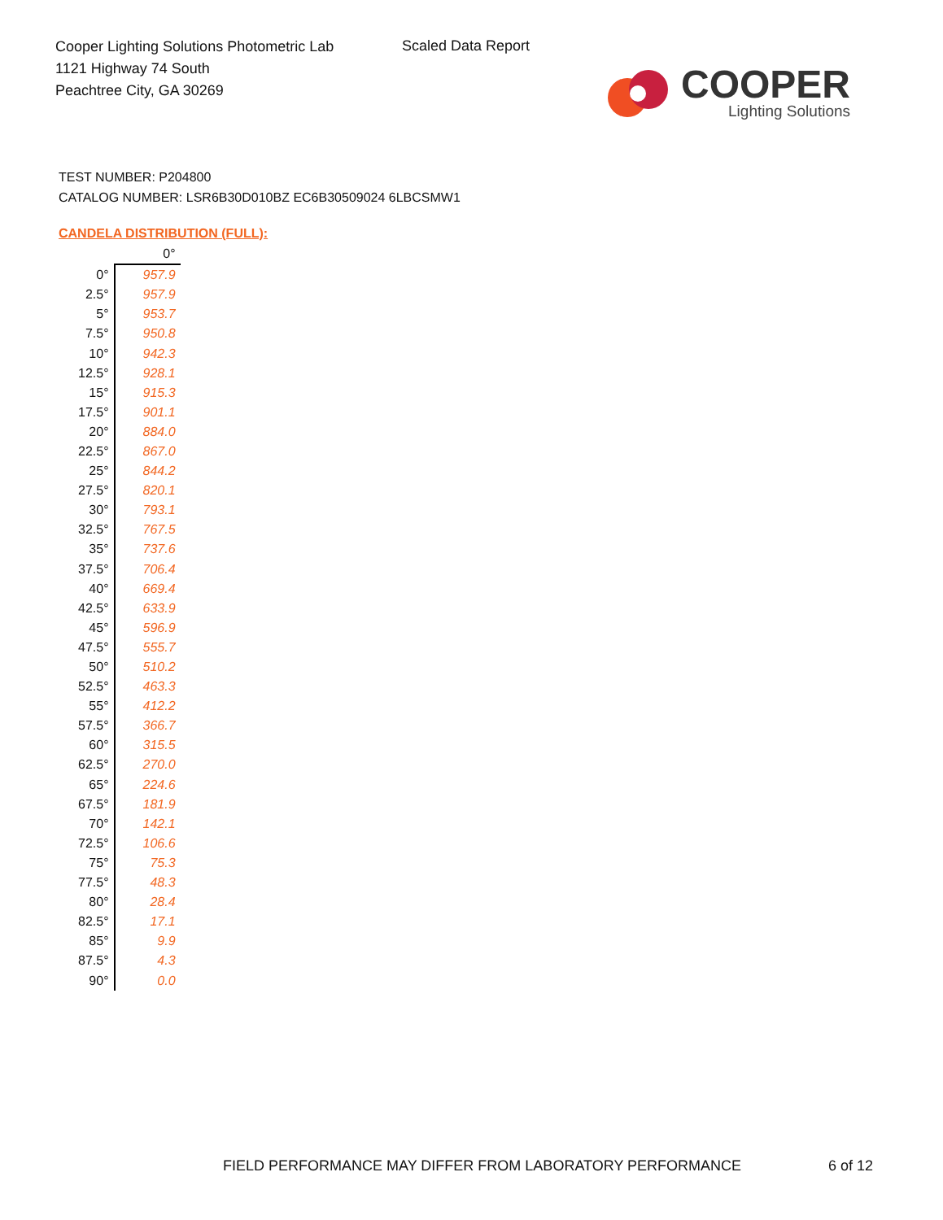Cooper Lighting Solutions Photometric Lab
1121 Highway 74 South
Peachtree City, GA 30269
Scaled Data Report
COOPER
Lighting Solutions
TEST NUMBER: P204800
CATALOG NUMBER: LSR6B30D010BZ EC6B30509024 6LBCSMW1
CANDELA DISTRIBUTION (FULL):
| | 0° |
| --- | --- |
| 0° | 957.9 |
| 2.5° | 957.9 |
| 5° | 953.7 |
| 7.5° | 950.8 |
| 10° | 942.3 |
| 12.5° | 928.1 |
| 15° | 915.3 |
| 17.5° | 901.1 |
| 20° | 884.0 |
| 22.5° | 867.0 |
| 25° | 844.2 |
| 27.5° | 820.1 |
| 30° | 793.1 |
| 32.5° | 767.5 |
| 35° | 737.6 |
| 37.5° | 706.4 |
| 40° | 669.4 |
| 42.5° | 633.9 |
| 45° | 596.9 |
| 47.5° | 555.7 |
| 50° | 510.2 |
| 52.5° | 463.3 |
| 55° | 412.2 |
| 57.5° | 366.7 |
| 60° | 315.5 |
| 62.5° | 270.0 |
| 65° | 224.6 |
| 67.5° | 181.9 |
| 70° | 142.1 |
| 72.5° | 106.6 |
| 75° | 75.3 |
| 77.5° | 48.3 |
| 80° | 28.4 |
| 82.5° | 17.1 |
| 85° | 9.9 |
| 87.5° | 4.3 |
| 90° | 0.0 |
FIELD PERFORMANCE MAY DIFFER FROM LABORATORY PERFORMANCE
6 of 12